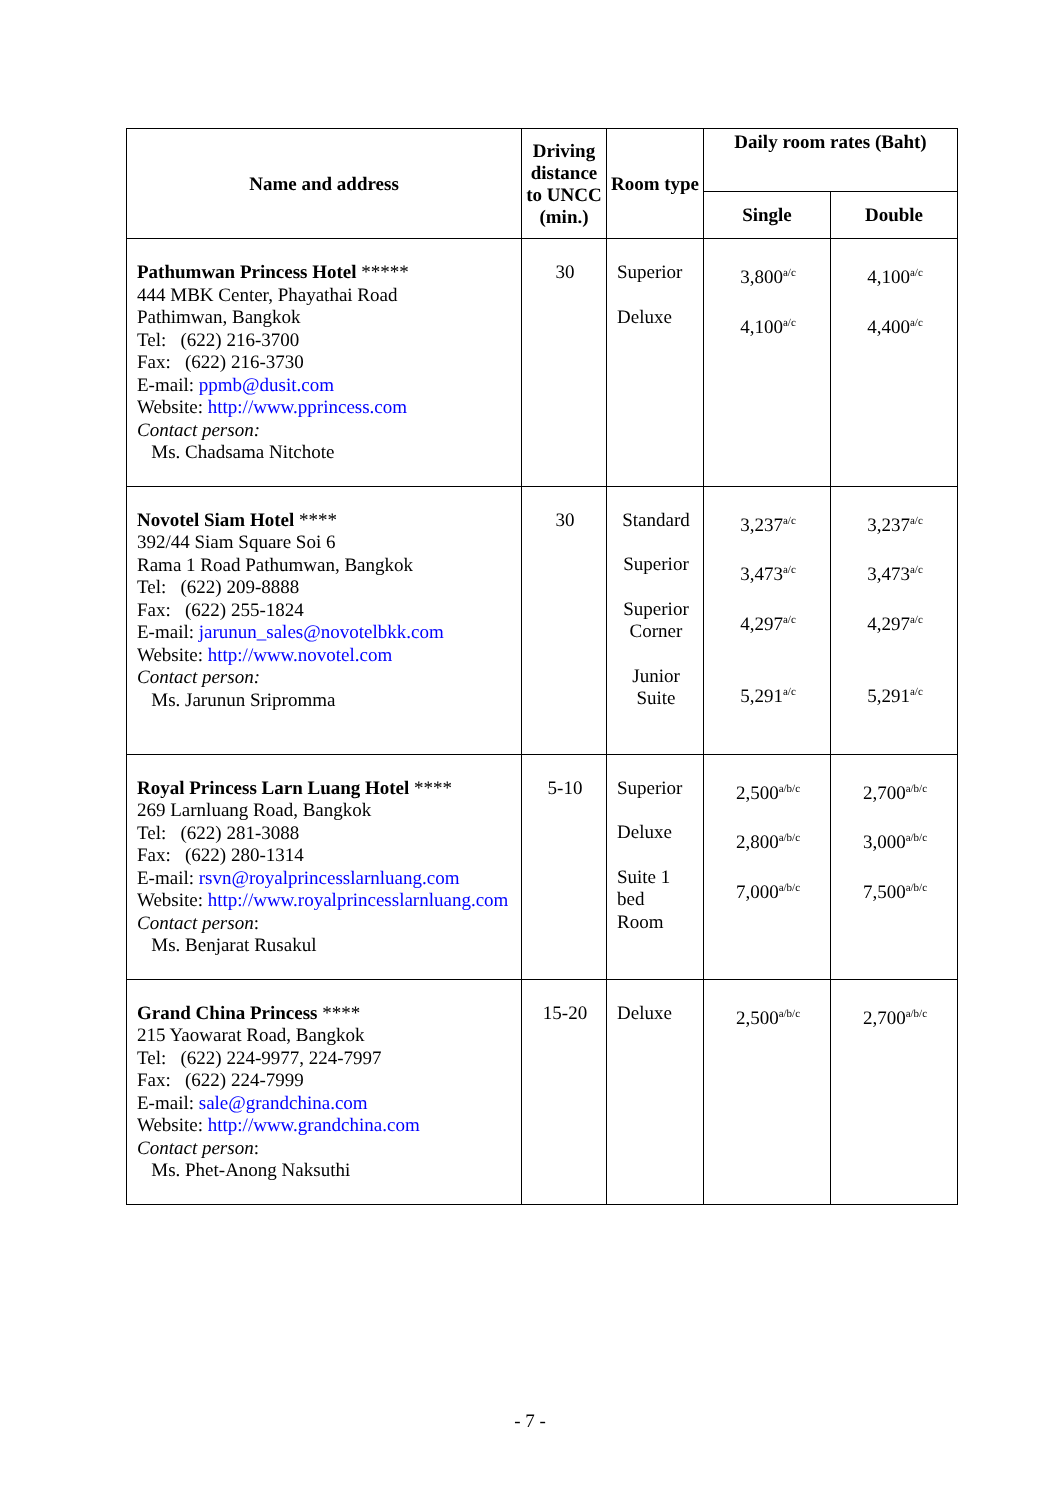| Name and address | Driving distance to UNCC (min.) | Room type | Daily room rates (Baht) | |
| --- | --- | --- | --- | --- |
| | | | Single | Double |
| Pathumwan Princess Hotel ***** 444 MBK Center, Phayathai Road Pathimwan, Bangkok Tel: (622) 216-3700 Fax: (622) 216-3730 E-mail: ppmb@dusit.com Website: http://www.pprincess.com Contact person: Ms. Chadsama Nitchote | 30 | Superior Deluxe | 3,800<sup>a/c</sup> 4,100<sup>a/c</sup> | 4,100<sup>a/c</sup> 4,400<sup>a/c</sup> |
| Novotel Siam Hotel **** 392/44 Siam Square Soi 6 Rama 1 Road Pathumwan, Bangkok Tel: (622) 209-8888 Fax: (622) 255-1824 E-mail: jarunun_sales@novotelbkk.com Website: http://www.novotel.com Contact person: Ms. Jarunun Sripromma | 30 | Standard Superior Superior Corner Junior Suite | 3,237<sup>a/c</sup> 3,473<sup>a/c</sup> 4,297<sup>a/c</sup> 5,291<sup>a/c</sup> | 3,237<sup>a/c</sup> 3,473<sup>a/c</sup> 4,297<sup>a/c</sup> 5,291<sup>a/c</sup> |
| Royal Princess Larn Luang Hotel **** 269 Larnluang Road, Bangkok Tel: (622) 281-3088 Fax: (622) 280-1314 E-mail: rsvn@royalprincesslarnluang.com Website: http://www.royalprincesslarnluang.com Contact person : Ms. Benjarat Rusakul | 5-10 | Superior Deluxe Suite 1 bed Room | 2,500<sup>a/b/c</sup> 2,800<sup>a/b/c</sup> 7,000<sup>a/b/c</sup> | 2,700<sup>a/b/c</sup> 3,000<sup>a/b/c</sup> 7,500<sup>a/b/c</sup> |
| Grand China Princess **** 215 Yaowarat Road, Bangkok Tel: (622) 224-9977, 224-7997 Fax: (622) 224-7999 E-mail: sale@grandchina.com Website: http://www.grandchina.com Contact person : Ms. Phet-Anong Naksuthi | 15-20 | Deluxe | 2,500<sup>a/b/c</sup> | 2,700<sup>a/b/c</sup> |
- 7 -